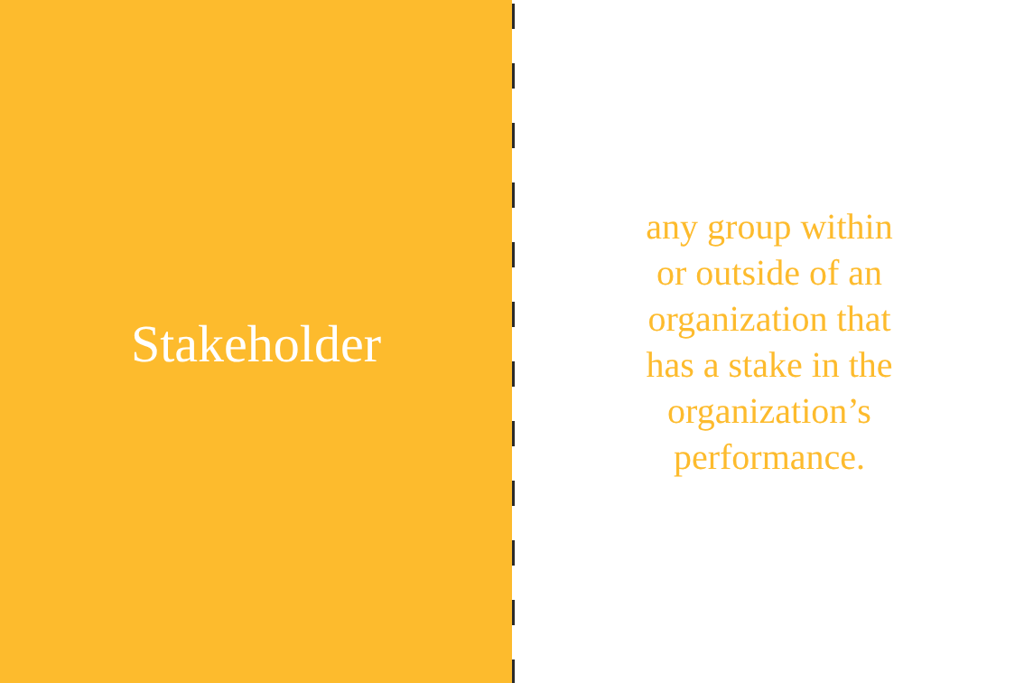Stakeholder
any group within
or outside of an
organization that
has a stake in the
organization’s
performance.